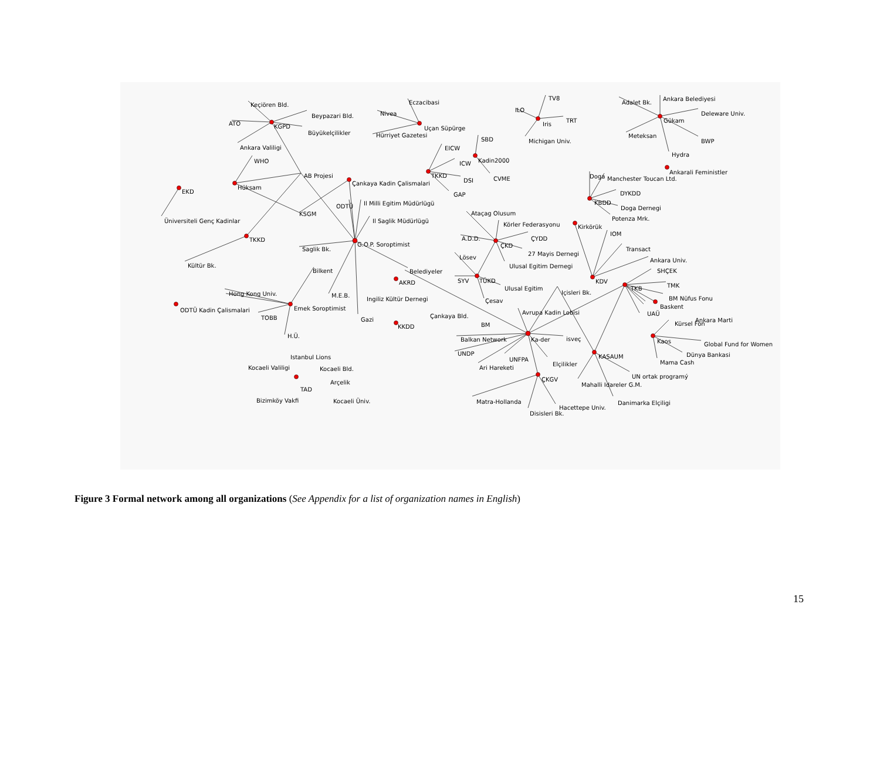Keçiören Bld.
Beypazari Bld.
ATO
KGPD
Büyükelçilikler
Ankara Valiligi
WHO
AB Projesi
Hüksam
EKD
Çankaya Kadin Çalismalari
Üniversiteli Genç Kadinlar
KSGM
ODTÜ
Il Milli Egitim Müdürlügü
Il Saglik Müdürlügü
TKKD
Saglik Bk.
G.O.P. Soroptimist
Kültür Bk.
Bilkent
Belediyeler
Hong Kong Univ.
M.E.B.
ODTÜ Kadin Çalismalari
Emek Soroptimist
TOBB
Gazi
H.Ü.
AKRD
Ingiliz Kültür Dernegi
Çankaya Bld.
KKDD
Istanbul Lions
Kocaeli Valiligi
Kocaeli Bld.
Arçelik
TAD
Bizimköy Vakfi
Kocaeli Üniv.
Eczacibasi
Nivea
Uçan Süpürge
Hürriyet Gazetesi
EICW
ICW
TKKD
DSI
GAP
SBD
Kadin2000
CVME
ILO
TV8
TRT
Iris
Michigan Univ.
Adalet Bk.
Ankara Belediyesi
Deleware Univ.
Gükam
Meteksan
BWP
Hydra
Ankarali Feministler
Doga
Manchester Toucan Ltd.
DYKDD
KBDD
Doga Dernegi
Potenza Mrk.
Ataçag Olusum
Körler Federasyonu
A.D.D.
ÇYDD
ÇKD
27 Mayis Dernegi
Lösev
Ulusal Egitim Dernegi
SYV
TÜKD
Ulusal Egitim
Çesav
Kirkörük
IOM
Transact
Ankara Univ.
SHÇEK
KDV
Içisleri Bk.
TKB
TMK
BM Nüfus Fonu
Baskent
UAÜ
Kürsel Fon
Ankara Marti
Avrupa Kadin Lobisi
BM
Balkan Network
Ka-der
isveç
UNDP
UNFPA
Ari Hareketi
Elçilikler
KASAUM
ÇKGV
Mahalli Idareler G.M.
UN ortak programý
Matra-Hollanda
Hacettepe Univ.
Disisleri Bk.
Danimarka Elçiligi
Kaos
Global Fund for Women
Dünya Bankasi
Mama Cash
Figure 3 Formal network among all organizations (See Appendix for a list of organization names in English)
15